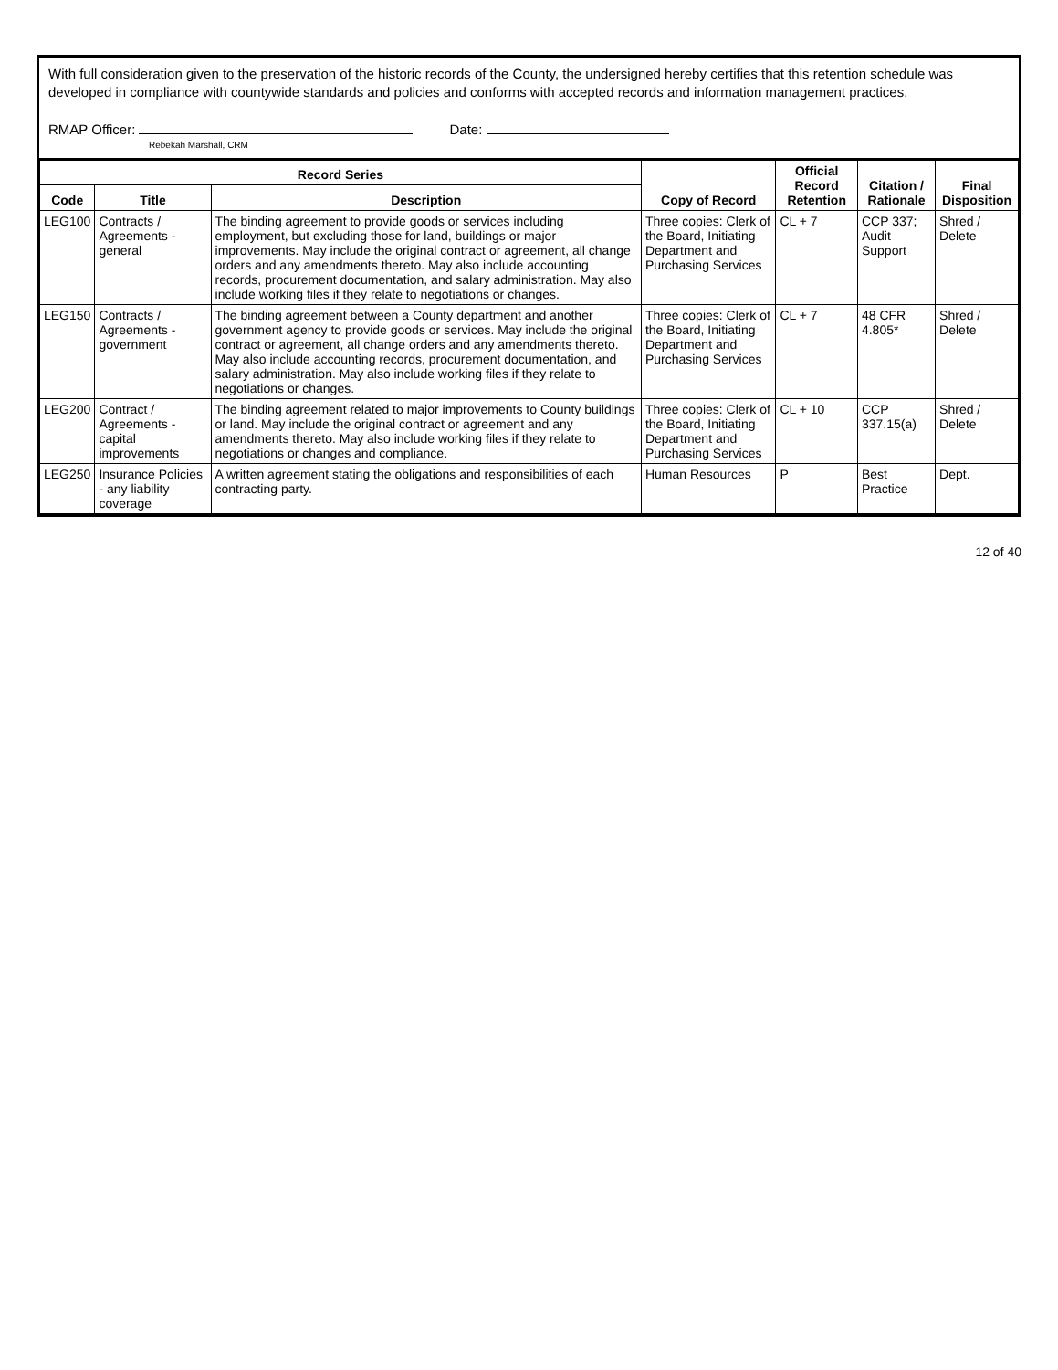With full consideration given to the preservation of the historic records of the County, the undersigned hereby certifies that this retention schedule was developed in compliance with countywide standards and policies and conforms with accepted records and information management practices.
RMAP Officer:
Rebekah Marshall, CRM
Date:
| Record Series | | | Copy of Record | Official Record Retention | Citation / Rationale | Final Disposition |
| --- | --- | --- | --- | --- | --- | --- |
| Code | Title | Description | | | | |
| LEG100 | Contracts / Agreements - general | The binding agreement to provide goods or services including employment, but excluding those for land, buildings or major improvements. May include the original contract or agreement, all change orders and any amendments thereto. May also include accounting records, procurement documentation, and salary administration. May also include working files if they relate to negotiations or changes. | Three copies: Clerk of the Board, Initiating Department and Purchasing Services | CL + 7 | CCP 337; Audit Support | Shred / Delete |
| LEG150 | Contracts / Agreements - government | The binding agreement between a County department and another government agency to provide goods or services. May include the original contract or agreement, all change orders and any amendments thereto. May also include accounting records, procurement documentation, and salary administration. May also include working files if they relate to negotiations or changes. | Three copies: Clerk of the Board, Initiating Department and Purchasing Services | CL + 7 | 48 CFR 4.805* | Shred / Delete |
| LEG200 | Contract / Agreements - capital improvements | The binding agreement related to major improvements to County buildings or land. May include the original contract or agreement and any amendments thereto. May also include working files if they relate to negotiations or changes and compliance. | Three copies: Clerk of the Board, Initiating Department and Purchasing Services | CL + 10 | CCP 337.15(a) | Shred / Delete |
| LEG250 | Insurance Policies - any liability coverage | A written agreement stating the obligations and responsibilities of each contracting party. | Human Resources | P | Best Practice | Dept. |
12 of 40